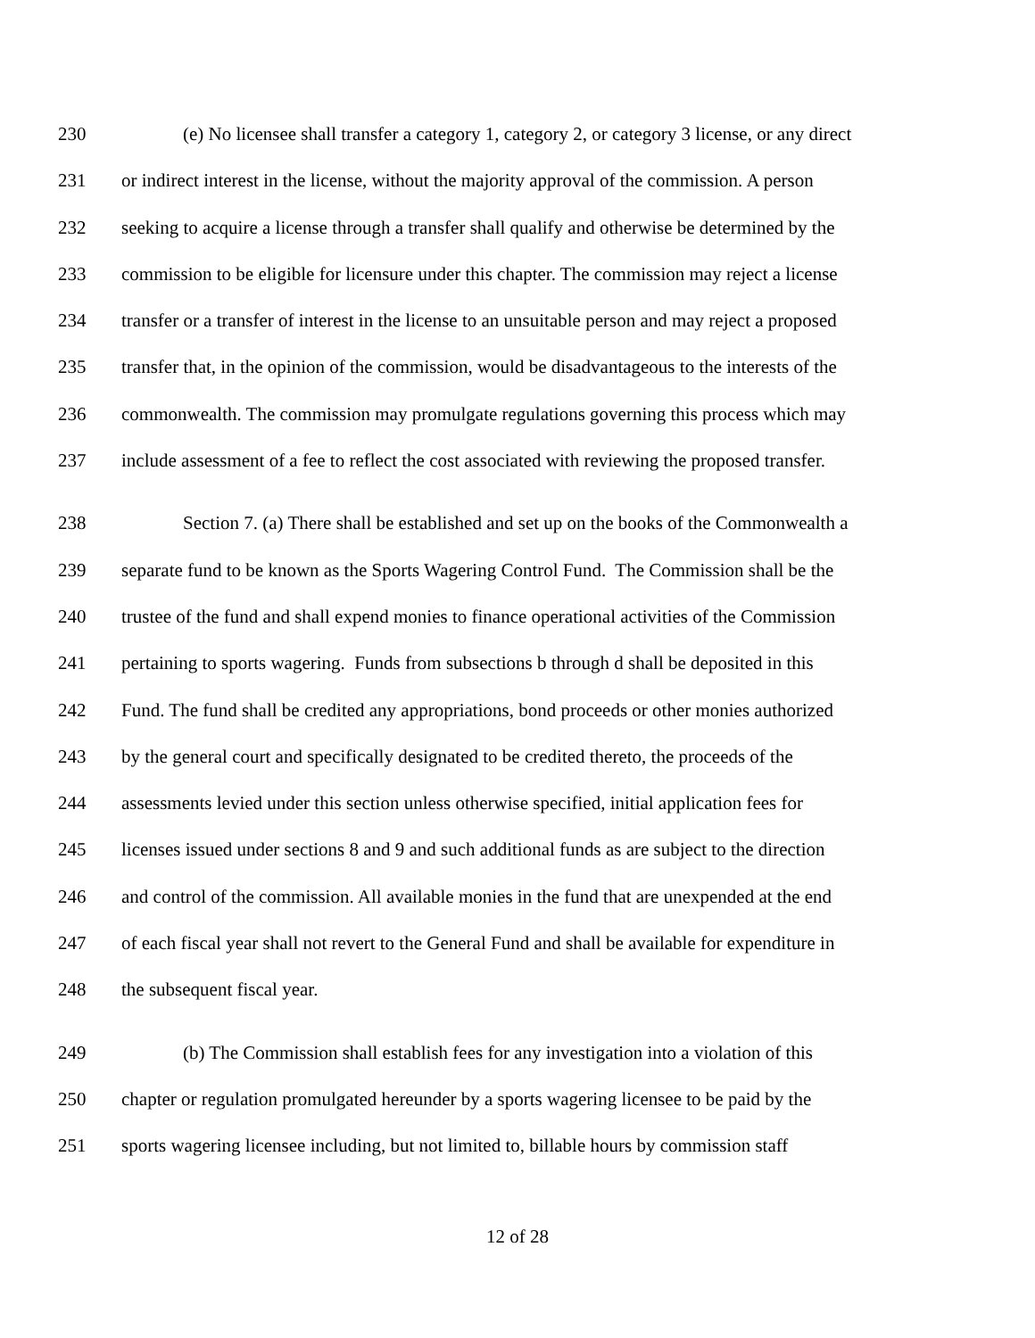230 (e) No licensee shall transfer a category 1, category 2, or category 3 license, or any direct
231 or indirect interest in the license, without the majority approval of the commission. A person
232 seeking to acquire a license through a transfer shall qualify and otherwise be determined by the
233 commission to be eligible for licensure under this chapter. The commission may reject a license
234 transfer or a transfer of interest in the license to an unsuitable person and may reject a proposed
235 transfer that, in the opinion of the commission, would be disadvantageous to the interests of the
236 commonwealth. The commission may promulgate regulations governing this process which may
237 include assessment of a fee to reflect the cost associated with reviewing the proposed transfer.
238 Section 7. (a) There shall be established and set up on the books of the Commonwealth a
239 separate fund to be known as the Sports Wagering Control Fund. The Commission shall be the
240 trustee of the fund and shall expend monies to finance operational activities of the Commission
241 pertaining to sports wagering. Funds from subsections b through d shall be deposited in this
242 Fund. The fund shall be credited any appropriations, bond proceeds or other monies authorized
243 by the general court and specifically designated to be credited thereto, the proceeds of the
244 assessments levied under this section unless otherwise specified, initial application fees for
245 licenses issued under sections 8 and 9 and such additional funds as are subject to the direction
246 and control of the commission. All available monies in the fund that are unexpended at the end
247 of each fiscal year shall not revert to the General Fund and shall be available for expenditure in
248 the subsequent fiscal year.
249 (b) The Commission shall establish fees for any investigation into a violation of this
250 chapter or regulation promulgated hereunder by a sports wagering licensee to be paid by the
251 sports wagering licensee including, but not limited to, billable hours by commission staff
12 of 28